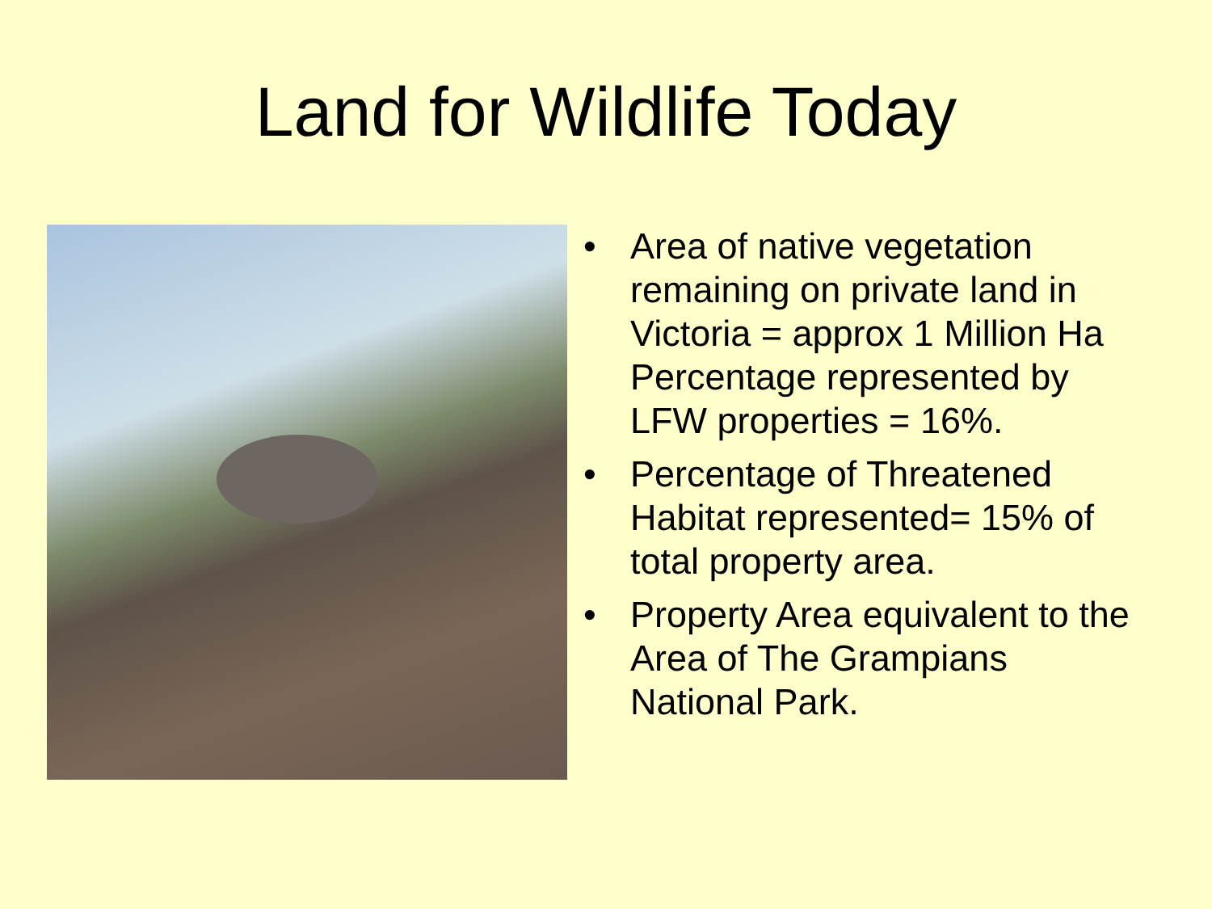Land for Wildlife Today
• Area of native vegetation remaining on private land in Victoria = approx 1 Million Ha
Percentage represented by LFW properties = 16%.
• Percentage of Threatened Habitat represented= 15% of total property area.
• Property Area equivalent to the Area of The Grampians National Park.